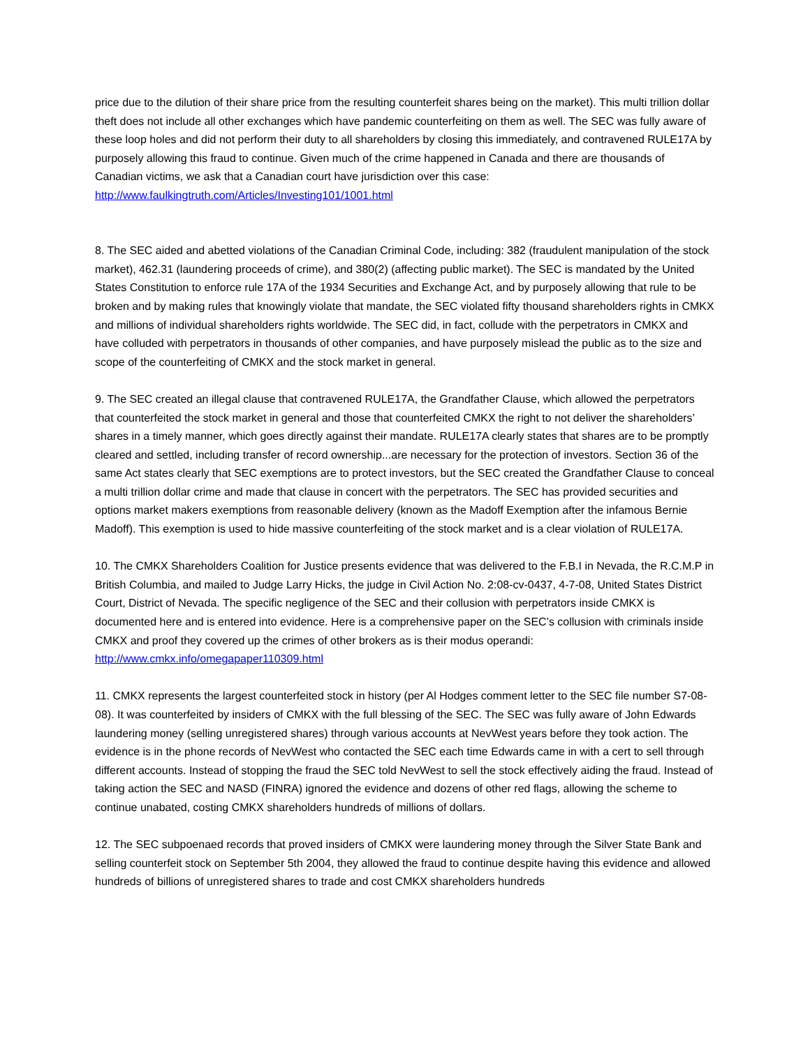price due to the dilution of their share price from the resulting counterfeit shares being on the market). This multi trillion dollar theft does not include all other exchanges which have pandemic counterfeiting on them as well. The SEC was fully aware of these loop holes and did not perform their duty to all shareholders by closing this immediately, and contravened RULE17A by purposely allowing this fraud to continue. Given much of the crime happened in Canada and there are thousands of Canadian victims, we ask that a Canadian court have jurisdiction over this case: http://www.faulkingtruth.com/Articles/Investing101/1001.html
8. The SEC aided and abetted violations of the Canadian Criminal Code, including: 382 (fraudulent manipulation of the stock market), 462.31 (laundering proceeds of crime), and 380(2) (affecting public market). The SEC is mandated by the United States Constitution to enforce rule 17A of the 1934 Securities and Exchange Act, and by purposely allowing that rule to be broken and by making rules that knowingly violate that mandate, the SEC violated fifty thousand shareholders rights in CMKX and millions of individual shareholders rights worldwide. The SEC did, in fact, collude with the perpetrators in CMKX and have colluded with perpetrators in thousands of other companies, and have purposely mislead the public as to the size and scope of the counterfeiting of CMKX and the stock market in general.
9. The SEC created an illegal clause that contravened RULE17A, the Grandfather Clause, which allowed the perpetrators that counterfeited the stock market in general and those that counterfeited CMKX the right to not deliver the shareholders’ shares in a timely manner, which goes directly against their mandate. RULE17A clearly states that shares are to be promptly cleared and settled, including transfer of record ownership...are necessary for the protection of investors. Section 36 of the same Act states clearly that SEC exemptions are to protect investors, but the SEC created the Grandfather Clause to conceal a multi trillion dollar crime and made that clause in concert with the perpetrators. The SEC has provided securities and options market makers exemptions from reasonable delivery (known as the Madoff Exemption after the infamous Bernie Madoff). This exemption is used to hide massive counterfeiting of the stock market and is a clear violation of RULE17A.
10. The CMKX Shareholders Coalition for Justice presents evidence that was delivered to the F.B.I in Nevada, the R.C.M.P in British Columbia, and mailed to Judge Larry Hicks, the judge in Civil Action No. 2:08-cv-0437, 4-7-08, United States District Court, District of Nevada. The specific negligence of the SEC and their collusion with perpetrators inside CMKX is documented here and is entered into evidence. Here is a comprehensive paper on the SEC’s collusion with criminals inside CMKX and proof they covered up the crimes of other brokers as is their modus operandi: http://www.cmkx.info/omegapaper110309.html
11. CMKX represents the largest counterfeited stock in history (per Al Hodges comment letter to the SEC file number S7-08-08). It was counterfeited by insiders of CMKX with the full blessing of the SEC. The SEC was fully aware of John Edwards laundering money (selling unregistered shares) through various accounts at NevWest years before they took action. The evidence is in the phone records of NevWest who contacted the SEC each time Edwards came in with a cert to sell through different accounts. Instead of stopping the fraud the SEC told NevWest to sell the stock effectively aiding the fraud. Instead of taking action the SEC and NASD (FINRA) ignored the evidence and dozens of other red flags, allowing the scheme to continue unabated, costing CMKX shareholders hundreds of millions of dollars.
12. The SEC subpoenaed records that proved insiders of CMKX were laundering money through the Silver State Bank and selling counterfeit stock on September 5th 2004, they allowed the fraud to continue despite having this evidence and allowed hundreds of billions of unregistered shares to trade and cost CMKX shareholders hundreds